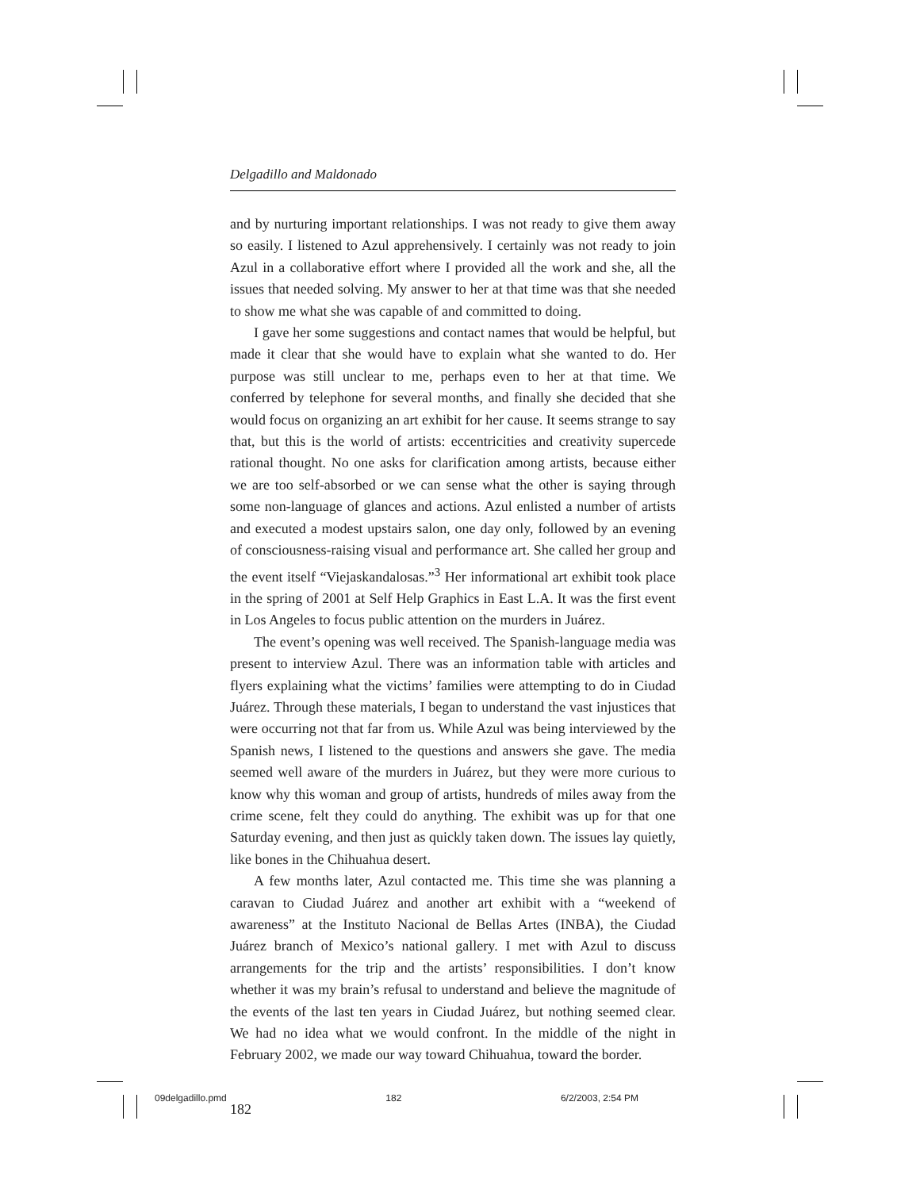Delgadillo and Maldonado
and by nurturing important relationships. I was not ready to give them away so easily. I listened to Azul apprehensively. I certainly was not ready to join Azul in a collaborative effort where I provided all the work and she, all the issues that needed solving. My answer to her at that time was that she needed to show me what she was capable of and committed to doing.
I gave her some suggestions and contact names that would be helpful, but made it clear that she would have to explain what she wanted to do. Her purpose was still unclear to me, perhaps even to her at that time. We conferred by telephone for several months, and finally she decided that she would focus on organizing an art exhibit for her cause. It seems strange to say that, but this is the world of artists: eccentricities and creativity supercede rational thought. No one asks for clarification among artists, because either we are too self-absorbed or we can sense what the other is saying through some non-language of glances and actions. Azul enlisted a number of artists and executed a modest upstairs salon, one day only, followed by an evening of consciousness-raising visual and performance art. She called her group and the event itself “Viejaskandalosas.”<sup>3</sup> Her informational art exhibit took place in the spring of 2001 at Self Help Graphics in East L.A. It was the first event in Los Angeles to focus public attention on the murders in Juárez.
The event’s opening was well received. The Spanish-language media was present to interview Azul. There was an information table with articles and flyers explaining what the victims’ families were attempting to do in Ciudad Juárez. Through these materials, I began to understand the vast injustices that were occurring not that far from us. While Azul was being interviewed by the Spanish news, I listened to the questions and answers she gave. The media seemed well aware of the murders in Juárez, but they were more curious to know why this woman and group of artists, hundreds of miles away from the crime scene, felt they could do anything. The exhibit was up for that one Saturday evening, and then just as quickly taken down. The issues lay quietly, like bones in the Chihuahua desert.
A few months later, Azul contacted me. This time she was planning a caravan to Ciudad Juárez and another art exhibit with a “weekend of awareness” at the Instituto Nacional de Bellas Artes (INBA), the Ciudad Juárez branch of Mexico’s national gallery. I met with Azul to discuss arrangements for the trip and the artists’ responsibilities. I don’t know whether it was my brain’s refusal to understand and believe the magnitude of the events of the last ten years in Ciudad Juárez, but nothing seemed clear. We had no idea what we would confront. In the middle of the night in February 2002, we made our way toward Chihuahua, toward the border.
182
09delgadillo.pmd 182 6/2/2003, 2:54 PM